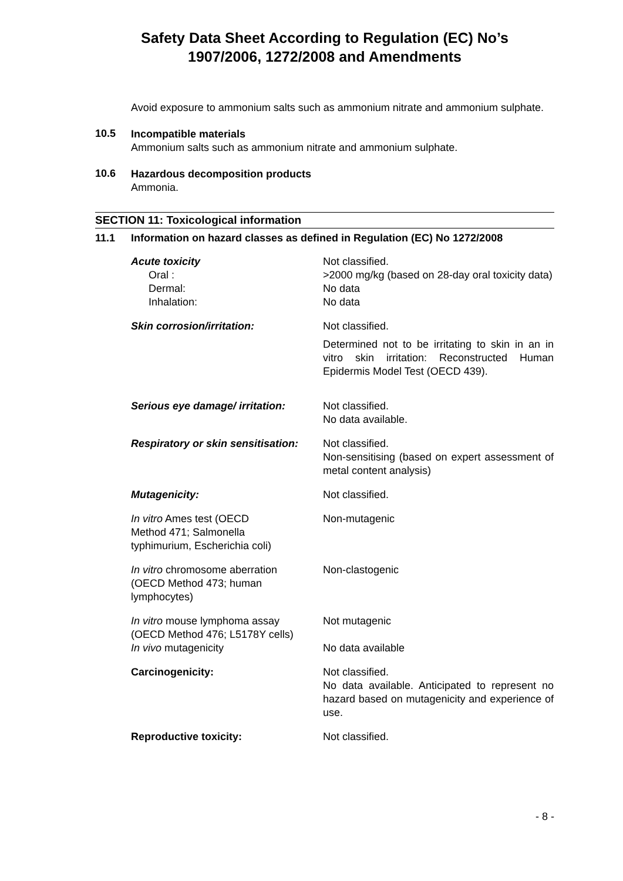Safety Data Sheet According to Regulation (EC) No’s
1907/2006, 1272/2008 and Amendments
Avoid exposure to ammonium salts such as ammonium nitrate and ammonium sulphate.
10.5
Incompatible materials
Ammonium salts such as ammonium nitrate and ammonium sulphate.
10.6
Hazardous decomposition products
Ammonia.
SECTION 11: Toxicological information
11.1 Information on hazard classes as defined in Regulation (EC) No 1272/2008
| Acute toxicity | Not classified. |
| Oral : | >2000 mg/kg (based on 28-day oral toxicity data) |
| Dermal: | No data |
| Inhalation: | No data |
| Skin corrosion/irritation: | Not classified. Determined not to be irritating to skin in an in vitro skin irritation: Reconstructed Human Epidermis Model Test (OECD 439). |
| Serious eye damage/ irritation: | Not classified. No data available. |
| Respiratory or skin sensitisation: | Not classified. Non-sensitising (based on expert assessment of metal content analysis) |
| Mutagenicity: | Not classified. |
| In vitro Ames test (OECD Method 471; Salmonella typhimurium, Escherichia coli) | Non-mutagenic |
| In vitro chromosome aberration (OECD Method 473; human lymphocytes) | Non-clastogenic |
| In vitro mouse lymphoma assay (OECD Method 476; L5178Y cells) | Not mutagenic |
| In vivo mutagenicity | No data available |
| Carcinogenicity: | Not classified. No data available. Anticipated to represent no hazard based on mutagenicity and experience of use. |
| Reproductive toxicity: | Not classified. |
- 8 -